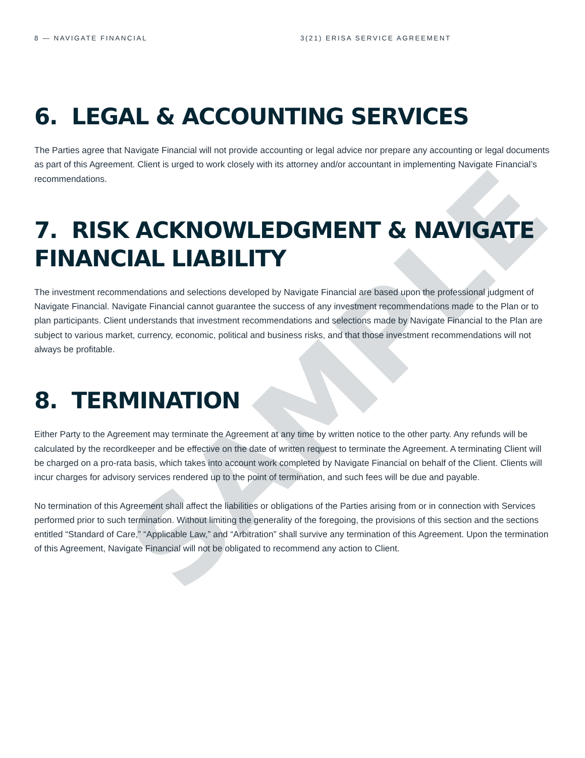SAMPLE
8 — NAVIGATE FINANCIAL 3(21) ERISA SERVICE AGREEMENT
6. LEGAL & ACCOUNTING SERVICES
The Parties agree that Navigate Financial will not provide accounting or legal advice nor prepare any accounting or legal documents as part of this Agreement. Client is urged to work closely with its attorney and/or accountant in implementing Navigate Financial’s recommendations.
7. RISK ACKNOWLEDGMENT & NAVIGATE FINANCIAL LIABILITY
The investment recommendations and selections developed by Navigate Financial are based upon the professional judgment of Navigate Financial. Navigate Financial cannot guarantee the success of any investment recommendations made to the Plan or to plan participants. Client understands that investment recommendations and selections made by Navigate Financial to the Plan are subject to various market, currency, economic, political and business risks, and that those investment recommendations will not always be profitable.
8. TERMINATION
Either Party to the Agreement may terminate the Agreement at any time by written notice to the other party. Any refunds will be calculated by the recordkeeper and be effective on the date of written request to terminate the Agreement. A terminating Client will be charged on a pro-rata basis, which takes into account work completed by Navigate Financial on behalf of the Client. Clients will incur charges for advisory services rendered up to the point of termination, and such fees will be due and payable.
No termination of this Agreement shall affect the liabilities or obligations of the Parties arising from or in connection with Services performed prior to such termination. Without limiting the generality of the foregoing, the provisions of this section and the sections entitled “Standard of Care,” “Applicable Law,” and “Arbitration” shall survive any termination of this Agreement. Upon the termination of this Agreement, Navigate Financial will not be obligated to recommend any action to Client.